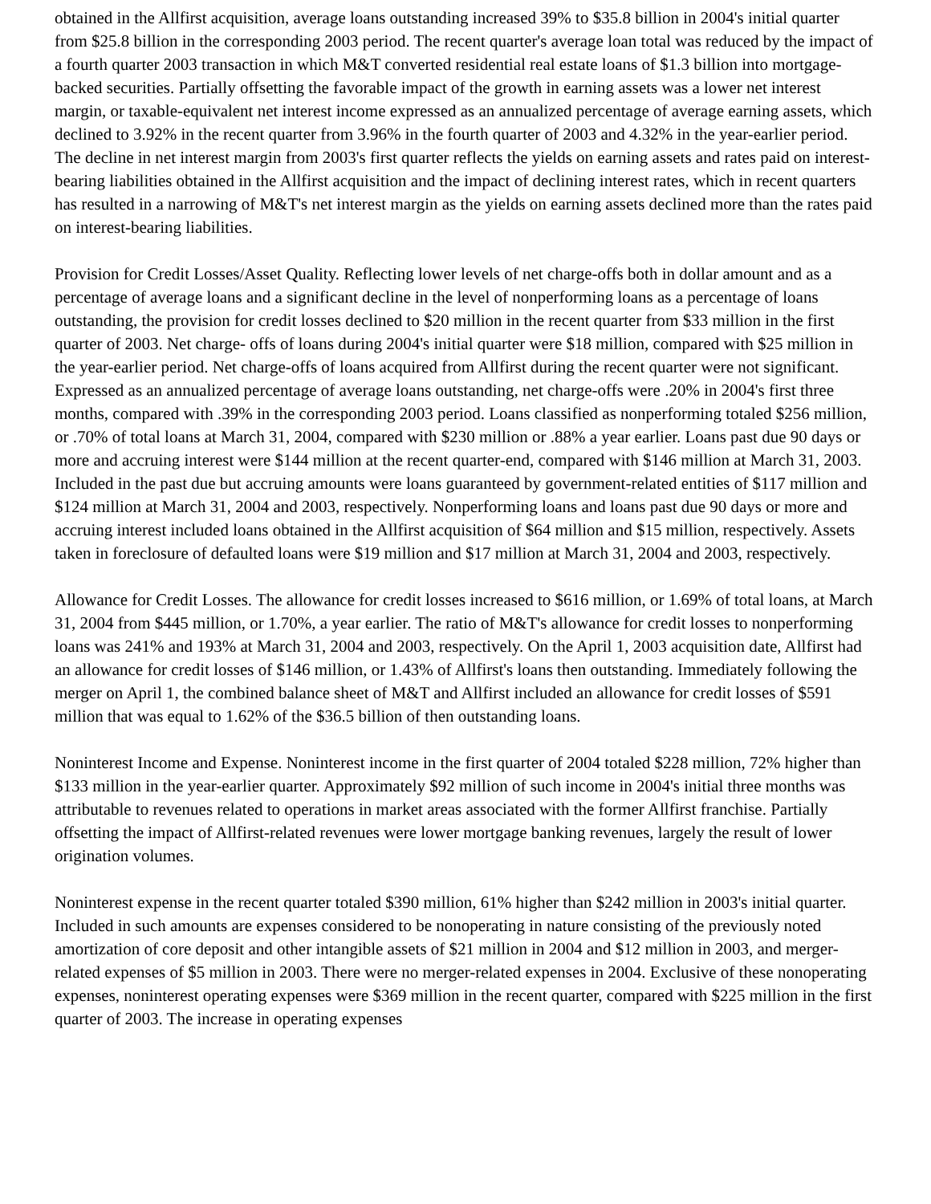obtained in the Allfirst acquisition, average loans outstanding increased 39% to $35.8 billion in 2004's initial quarter from $25.8 billion in the corresponding 2003 period. The recent quarter's average loan total was reduced by the impact of a fourth quarter 2003 transaction in which M&T converted residential real estate loans of $1.3 billion into mortgage-backed securities. Partially offsetting the favorable impact of the growth in earning assets was a lower net interest margin, or taxable-equivalent net interest income expressed as an annualized percentage of average earning assets, which declined to 3.92% in the recent quarter from 3.96% in the fourth quarter of 2003 and 4.32% in the year-earlier period. The decline in net interest margin from 2003's first quarter reflects the yields on earning assets and rates paid on interest-bearing liabilities obtained in the Allfirst acquisition and the impact of declining interest rates, which in recent quarters has resulted in a narrowing of M&T's net interest margin as the yields on earning assets declined more than the rates paid on interest-bearing liabilities.
Provision for Credit Losses/Asset Quality. Reflecting lower levels of net charge-offs both in dollar amount and as a percentage of average loans and a significant decline in the level of nonperforming loans as a percentage of loans outstanding, the provision for credit losses declined to $20 million in the recent quarter from $33 million in the first quarter of 2003. Net charge- offs of loans during 2004's initial quarter were $18 million, compared with $25 million in the year-earlier period. Net charge-offs of loans acquired from Allfirst during the recent quarter were not significant. Expressed as an annualized percentage of average loans outstanding, net charge-offs were .20% in 2004's first three months, compared with .39% in the corresponding 2003 period. Loans classified as nonperforming totaled $256 million, or .70% of total loans at March 31, 2004, compared with $230 million or .88% a year earlier. Loans past due 90 days or more and accruing interest were $144 million at the recent quarter-end, compared with $146 million at March 31, 2003. Included in the past due but accruing amounts were loans guaranteed by government-related entities of $117 million and $124 million at March 31, 2004 and 2003, respectively. Nonperforming loans and loans past due 90 days or more and accruing interest included loans obtained in the Allfirst acquisition of $64 million and $15 million, respectively. Assets taken in foreclosure of defaulted loans were $19 million and $17 million at March 31, 2004 and 2003, respectively.
Allowance for Credit Losses. The allowance for credit losses increased to $616 million, or 1.69% of total loans, at March 31, 2004 from $445 million, or 1.70%, a year earlier. The ratio of M&T's allowance for credit losses to nonperforming loans was 241% and 193% at March 31, 2004 and 2003, respectively. On the April 1, 2003 acquisition date, Allfirst had an allowance for credit losses of $146 million, or 1.43% of Allfirst's loans then outstanding. Immediately following the merger on April 1, the combined balance sheet of M&T and Allfirst included an allowance for credit losses of $591 million that was equal to 1.62% of the $36.5 billion of then outstanding loans.
Noninterest Income and Expense. Noninterest income in the first quarter of 2004 totaled $228 million, 72% higher than $133 million in the year-earlier quarter. Approximately $92 million of such income in 2004's initial three months was attributable to revenues related to operations in market areas associated with the former Allfirst franchise. Partially offsetting the impact of Allfirst-related revenues were lower mortgage banking revenues, largely the result of lower origination volumes.
Noninterest expense in the recent quarter totaled $390 million, 61% higher than $242 million in 2003's initial quarter. Included in such amounts are expenses considered to be nonoperating in nature consisting of the previously noted amortization of core deposit and other intangible assets of $21 million in 2004 and $12 million in 2003, and merger-related expenses of $5 million in 2003. There were no merger-related expenses in 2004. Exclusive of these nonoperating expenses, noninterest operating expenses were $369 million in the recent quarter, compared with $225 million in the first quarter of 2003. The increase in operating expenses